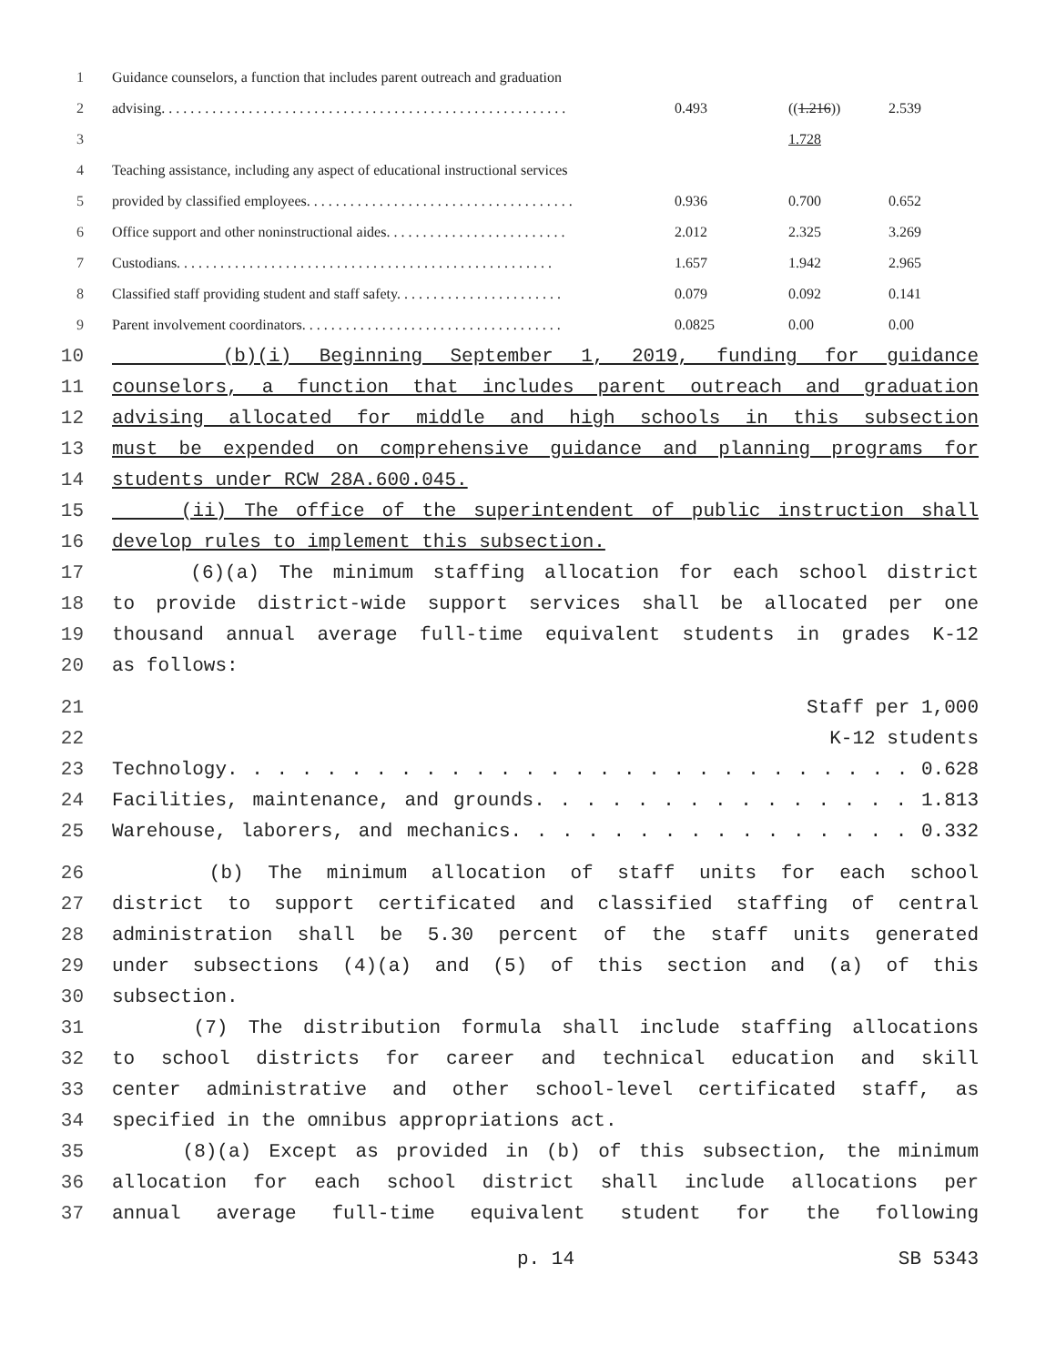1 Guidance counselors, a function that includes parent outreach and graduation
2 advising. . . . . . . . . . . . . . . . . . . . . . . . . . . . . . . . . . . . . . . . . . . . . . . . . . . . . . . . 0.493 ((1.216)) 2.539
3 1.728
4 Teaching assistance, including any aspect of educational instructional services
5 provided by classified employees. . . . . . . . . . . . . . . . . . . . . . . . . . . . . . . . . . . . . 0.936 0.700 0.652
6 Office support and other noninstructional aides. . . . . . . . . . . . . . . . . . . . . . . . . 2.012 2.325 3.269
7 Custodians. . . . . . . . . . . . . . . . . . . . . . . . . . . . . . . . . . . . . . . . . . . . . . . . . . . . 1.657 1.942 2.965
8 Classified staff providing student and staff safety. . . . . . . . . . . . . . . . . . . . . . . 0.079 0.092 0.141
9 Parent involvement coordinators. . . . . . . . . . . . . . . . . . . . . . . . . . . . . . . . . . . . 0.0825 0.00 0.00
10 (b)(i) Beginning September 1, 2019, funding for guidance
11 counselors, a function that includes parent outreach and graduation
12 advising allocated for middle and high schools in this subsection
13 must be expended on comprehensive guidance and planning programs for
14 students under RCW 28A.600.045.
15 (ii) The office of the superintendent of public instruction shall
16 develop rules to implement this subsection.
17 (6)(a) The minimum staffing allocation for each school district
18 to provide district-wide support services shall be allocated per one
19 thousand annual average full-time equivalent students in grades K-12
20 as follows:
21 Staff per 1,000
22 K-12 students
23 Technology. . . . . . . . . . . . . . . . . . . . . . . . . . . . 0.628
24 Facilities, maintenance, and grounds. . . . . . . . . . . . . . . 1.813
25 Warehouse, laborers, and mechanics. . . . . . . . . . . . . . . . 0.332
26 (b) The minimum allocation of staff units for each school
27 district to support certificated and classified staffing of central
28 administration shall be 5.30 percent of the staff units generated
29 under subsections (4)(a) and (5) of this section and (a) of this
30 subsection.
31 (7) The distribution formula shall include staffing allocations
32 to school districts for career and technical education and skill
33 center administrative and other school-level certificated staff, as
34 specified in the omnibus appropriations act.
35 (8)(a) Except as provided in (b) of this subsection, the minimum
36 allocation for each school district shall include allocations per
37 annual average full-time equivalent student for the following
p. 14 SB 5343